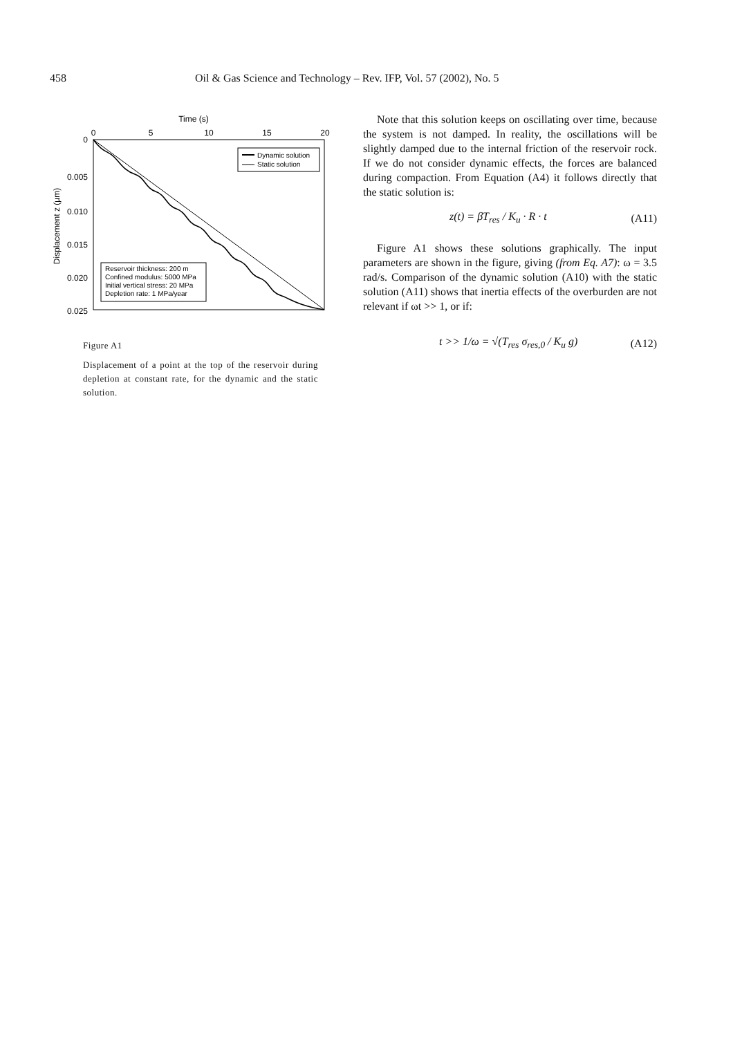458 Oil & Gas Science and Technology – Rev. IFP, Vol. 57 (2002), No. 5
Time (s)
0
5
10
15
20
0
0.005
0.010
0.015
0.020
0.025
Displacement z (µm)
Dynamic solution
Static solution
Reservoir thickness: 200 m
Confined modulus: 5000 MPa
Initial vertical stress: 20 MPa
Depletion rate: 1 MPa/year
Figure A1
Displacement of a point at the top of the reservoir during depletion at constant rate, for the dynamic and the static solution.
Note that this solution keeps on oscillating over time, because the system is not damped. In reality, the oscillations will be slightly damped due to the internal friction of the reservoir rock. If we do not consider dynamic effects, the forces are balanced during compaction. From Equation (A4) it follows directly that the static solution is:
z(t) = βT<sub>res</sub> / K<sub>u</sub> · R · t (A11)
Figure A1 shows these solutions graphically. The input parameters are shown in the figure, giving (from Eq. A7): ω = 3.5 rad/s. Comparison of the dynamic solution (A10) with the static solution (A11) shows that inertia effects of the overburden are not relevant if ωt >> 1, or if:
t >> 1/ω = √(T<sub>res</sub> σ<sub>res,0</sub> / K<sub>u</sub> g) (A12)